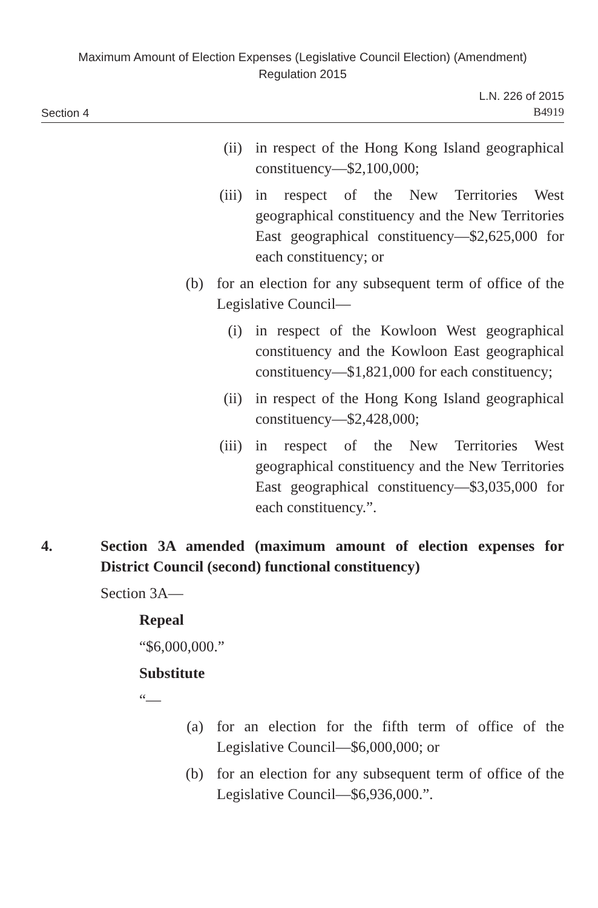Maximum Amount of Election Expenses (Legislative Council Election) (Amendment)
Regulation 2015
Section 4
L.N. 226 of 2015
B4919
(ii) in respect of the Hong Kong Island geographical constituency—$2,100,000;
(iii) in respect of the New Territories West geographical constituency and the New Territories East geographical constituency—$2,625,000 for each constituency; or
(b) for an election for any subsequent term of office of the Legislative Council—
(i) in respect of the Kowloon West geographical constituency and the Kowloon East geographical constituency—$1,821,000 for each constituency;
(ii) in respect of the Hong Kong Island geographical constituency—$2,428,000;
(iii) in respect of the New Territories West geographical constituency and the New Territories East geographical constituency—$3,035,000 for each constituency.”.
4. Section 3A amended (maximum amount of election expenses for District Council (second) functional constituency)
Section 3A—
Repeal
“$6,000,000.”
Substitute
“—
(a) for an election for the fifth term of office of the Legislative Council—$6,000,000; or
(b) for an election for any subsequent term of office of the Legislative Council—$6,936,000.”.